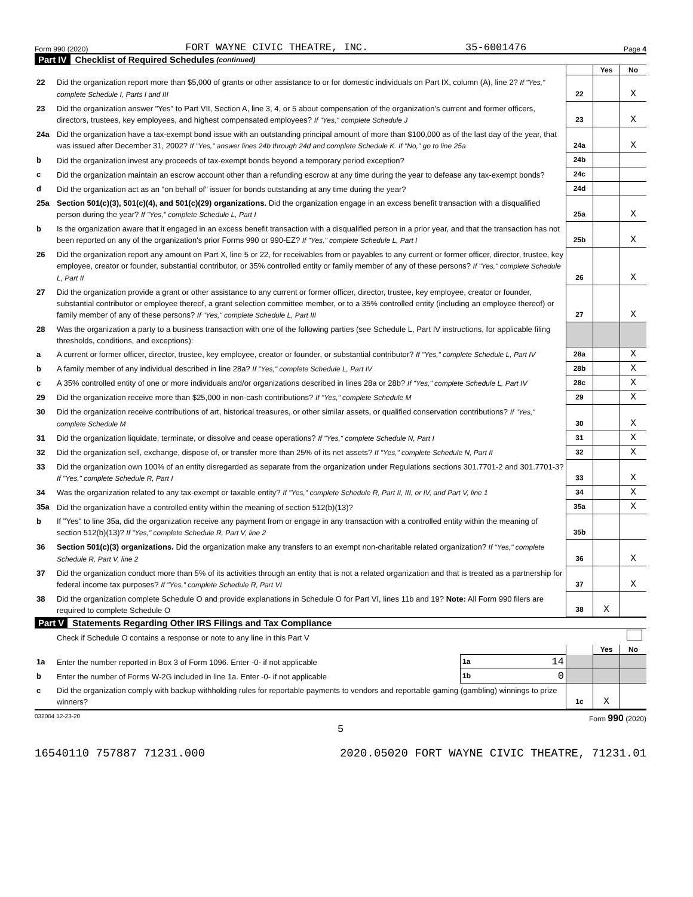Form 990 (2020) FORT WAYNE CIVIC THEATRE, INC. 35-6001476 Page 4
Part IV Checklist of Required Schedules (continued)
| | | | Yes | No |
| 22 | Did the organization report more than $5,000 of grants or other assistance to or for domestic individuals on Part IX, column (A), line 2? If "Yes," complete Schedule I, Parts I and III | 22 | | X |
| 23 | Did the organization answer "Yes" to Part VII, Section A, line 3, 4, or 5 about compensation of the organization's current and former officers, directors, trustees, key employees, and highest compensated employees? If "Yes," complete Schedule J | 23 | | X |
| 24a | Did the organization have a tax-exempt bond issue with an outstanding principal amount of more than $100,000 as of the last day of the year, that was issued after December 31, 2002? If "Yes," answer lines 24b through 24d and complete Schedule K. If "No," go to line 25a | 24a | | X |
| b | Did the organization invest any proceeds of tax-exempt bonds beyond a temporary period exception? | 24b | | |
| c | Did the organization maintain an escrow account other than a refunding escrow at any time during the year to defease any tax-exempt bonds? | 24c | | |
| d | Did the organization act as an "on behalf of" issuer for bonds outstanding at any time during the year? | 24d | | |
| 25a | Section 501(c)(3), 501(c)(4), and 501(c)(29) organizations. Did the organization engage in an excess benefit transaction with a disqualified person during the year? If "Yes," complete Schedule L, Part I | 25a | | X |
| b | Is the organization aware that it engaged in an excess benefit transaction with a disqualified person in a prior year, and that the transaction has not been reported on any of the organization's prior Forms 990 or 990-EZ? If "Yes," complete Schedule L, Part I | 25b | | X |
| 26 | Did the organization report any amount on Part X, line 5 or 22, for receivables from or payables to any current or former officer, director, trustee, key employee, creator or founder, substantial contributor, or 35% controlled entity or family member of any of these persons? If "Yes," complete Schedule L, Part II | 26 | | X |
| 27 | Did the organization provide a grant or other assistance to any current or former officer, director, trustee, key employee, creator or founder, substantial contributor or employee thereof, a grant selection committee member, or to a 35% controlled entity (including an employee thereof) or family member of any of these persons? If "Yes," complete Schedule L, Part III | 27 | | X |
| 28 | Was the organization a party to a business transaction with one of the following parties (see Schedule L, Part IV instructions, for applicable filing thresholds, conditions, and exceptions): | | | |
| a | A current or former officer, director, trustee, key employee, creator or founder, or substantial contributor? If "Yes," complete Schedule L, Part IV | 28a | | X |
| b | A family member of any individual described in line 28a? If "Yes," complete Schedule L, Part IV | 28b | | X |
| c | A 35% controlled entity of one or more individuals and/or organizations described in lines 28a or 28b? If "Yes," complete Schedule L, Part IV | 28c | | X |
| 29 | Did the organization receive more than $25,000 in non-cash contributions? If "Yes," complete Schedule M | 29 | | X |
| 30 | Did the organization receive contributions of art, historical treasures, or other similar assets, or qualified conservation contributions? If "Yes," complete Schedule M | 30 | | X |
| 31 | Did the organization liquidate, terminate, or dissolve and cease operations? If "Yes," complete Schedule N, Part I | 31 | | X |
| 32 | Did the organization sell, exchange, dispose of, or transfer more than 25% of its net assets? If "Yes," complete Schedule N, Part II | 32 | | X |
| 33 | Did the organization own 100% of an entity disregarded as separate from the organization under Regulations sections 301.7701-2 and 301.7701-3? If "Yes," complete Schedule R, Part I | 33 | | X |
| 34 | Was the organization related to any tax-exempt or taxable entity? If "Yes," complete Schedule R, Part II, III, or IV, and Part V, line 1 | 34 | | X |
| 35a | Did the organization have a controlled entity within the meaning of section 512(b)(13)? | 35a | | X |
| b | If "Yes" to line 35a, did the organization receive any payment from or engage in any transaction with a controlled entity within the meaning of section 512(b)(13)? If "Yes," complete Schedule R, Part V, line 2 | 35b | | |
| 36 | Section 501(c)(3) organizations. Did the organization make any transfers to an exempt non-charitable related organization? If "Yes," complete Schedule R, Part V, line 2 | 36 | | X |
| 37 | Did the organization conduct more than 5% of its activities through an entity that is not a related organization and that is treated as a partnership for federal income tax purposes? If "Yes," complete Schedule R, Part VI | 37 | | X |
| 38 | Did the organization complete Schedule O and provide explanations in Schedule O for Part VI, lines 11b and 19? Note: All Form 990 filers are required to complete Schedule O | 38 | X | |
Part V Statements Regarding Other IRS Filings and Tax Compliance
| | Check if Schedule O contains a response or note to any line in this Part V | |
| | | | | Yes | No |
| 1a | Enter the number reported in Box 3 of Form 1096. Enter -0- if not applicable | 1a 14 | | | |
| b | Enter the number of Forms W-2G included in line 1a. Enter -0- if not applicable | 1b 0 | | | |
| c | Did the organization comply with backup withholding rules for reportable payments to vendors and reportable gaming (gambling) winnings to prize winners? | | 1c | X | |
032004 12-23-20 Form 990 (2020)
5
16540110 757887 71231.000 2020.05020 FORT WAYNE CIVIC THEATRE, 71231.01